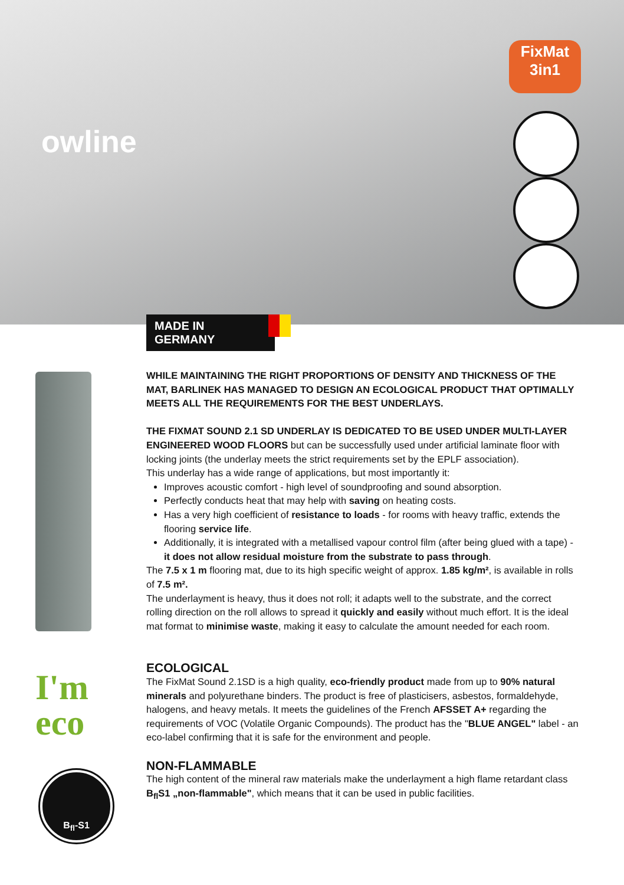owline
FixMat
3in1
MADE IN GERMANY
I'm
eco
B<sub>fl</sub>-S1
WHILE MAINTAINING THE RIGHT PROPORTIONS OF DENSITY AND THICKNESS OF THE MAT, BARLINEK HAS MANAGED TO DESIGN AN ECOLOGICAL PRODUCT THAT OPTIMALLY MEETS ALL THE REQUIREMENTS FOR THE BEST UNDERLAYS.
THE FIXMAT SOUND 2.1 SD UNDERLAY IS DEDICATED TO BE USED UNDER MULTI-LAYER ENGINEERED WOOD FLOORS but can be successfully used under artificial laminate floor with locking joints (the underlay meets the strict requirements set by the EPLF association).
This underlay has a wide range of applications, but most importantly it:
Improves acoustic comfort - high level of soundproofing and sound absorption.
Perfectly conducts heat that may help with saving on heating costs.
Has a very high coefficient of resistance to loads - for rooms with heavy traffic, extends the flooring service life.
Additionally, it is integrated with a metallised vapour control film (after being glued with a tape) - it does not allow residual moisture from the substrate to pass through.
The 7.5 x 1 m flooring mat, due to its high specific weight of approx. 1.85 kg/m², is available in rolls of 7.5 m².
The underlayment is heavy, thus it does not roll; it adapts well to the substrate, and the correct rolling direction on the roll allows to spread it quickly and easily without much effort. It is the ideal mat format to minimise waste, making it easy to calculate the amount needed for each room.
ECOLOGICAL
The FixMat Sound 2.1SD is a high quality, eco-friendly product made from up to 90% natural minerals and polyurethane binders. The product is free of plasticisers, asbestos, formaldehyde, halogens, and heavy metals. It meets the guidelines of the French AFSSET A+ regarding the requirements of VOC (Volatile Organic Compounds). The product has the "BLUE ANGEL" label - an eco-label confirming that it is safe for the environment and people.
NON-FLAMMABLE
The high content of the mineral raw materials make the underlayment a high flame retardant class B<sub>fl</sub>S1 „non-flammable", which means that it can be used in public facilities.